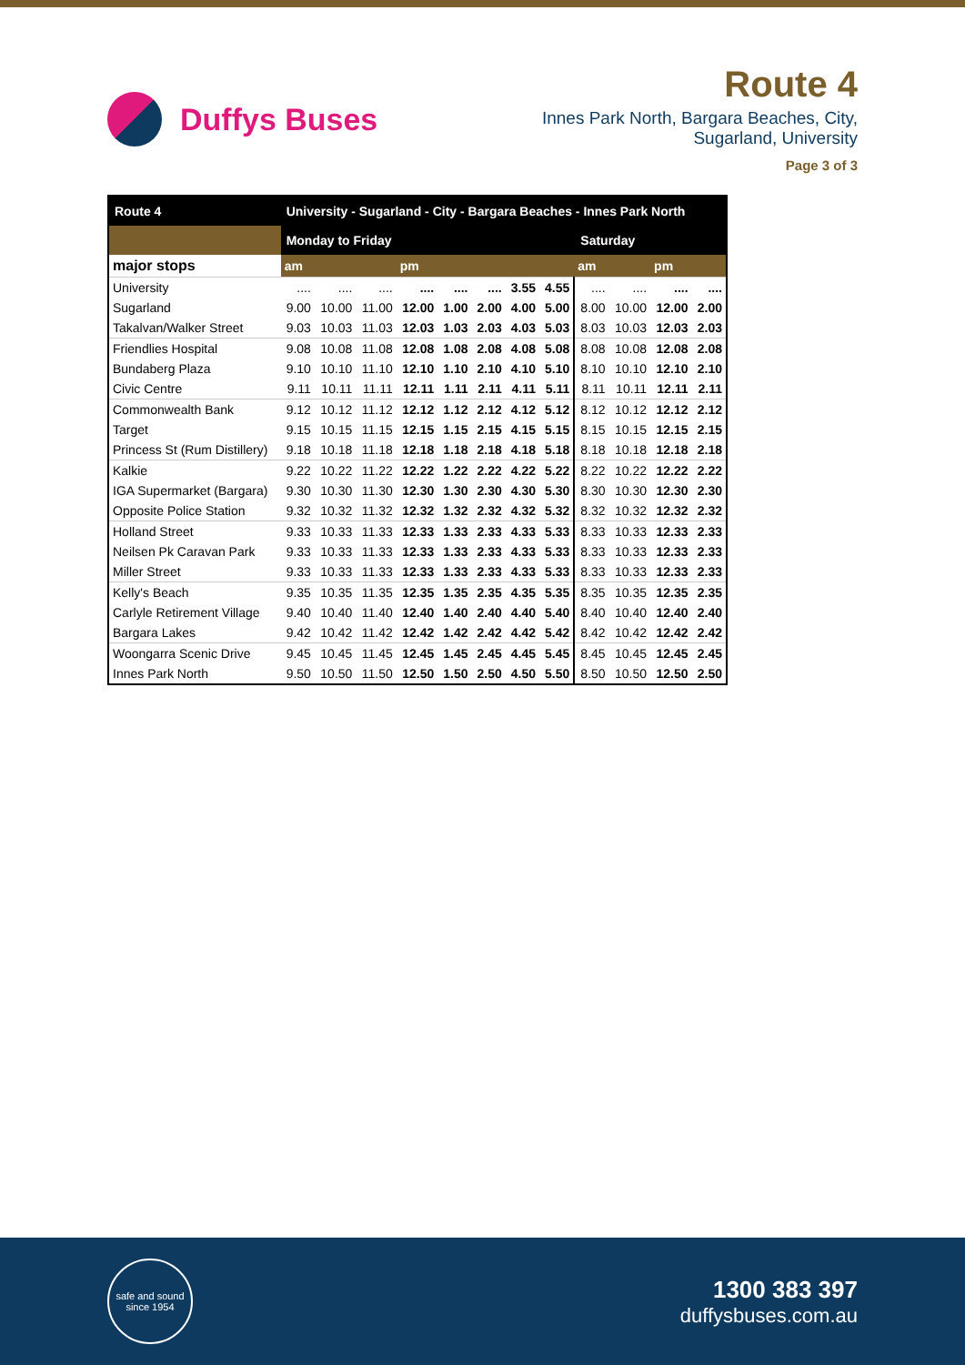Duffys Buses
Route 4
Innes Park North, Bargara Beaches, City,
Sugarland, University
Page 3 of 3
| Route 4 | University - Sugarland - City - Bargara Beaches - Innes Park North | | | | | | | | | | | |
| --- | --- | --- | --- | --- | --- | --- | --- | --- | --- | --- | --- | --- |
| | Monday to Friday | | | | | | | | Saturday | | | |
| major stops | am | | | pm | | | | | am | | pm | |
| University | .... | .... | .... | .... | .... | .... | 3.55 | 4.55 | .... | .... | .... | .... |
| Sugarland | 9.00 | 10.00 | 11.00 | 12.00 | 1.00 | 2.00 | 4.00 | 5.00 | 8.00 | 10.00 | 12.00 | 2.00 |
| Takalvan/Walker Street | 9.03 | 10.03 | 11.03 | 12.03 | 1.03 | 2.03 | 4.03 | 5.03 | 8.03 | 10.03 | 12.03 | 2.03 |
| Friendlies Hospital | 9.08 | 10.08 | 11.08 | 12.08 | 1.08 | 2.08 | 4.08 | 5.08 | 8.08 | 10.08 | 12.08 | 2.08 |
| Bundaberg Plaza | 9.10 | 10.10 | 11.10 | 12.10 | 1.10 | 2.10 | 4.10 | 5.10 | 8.10 | 10.10 | 12.10 | 2.10 |
| Civic Centre | 9.11 | 10.11 | 11.11 | 12.11 | 1.11 | 2.11 | 4.11 | 5.11 | 8.11 | 10.11 | 12.11 | 2.11 |
| Commonwealth Bank | 9.12 | 10.12 | 11.12 | 12.12 | 1.12 | 2.12 | 4.12 | 5.12 | 8.12 | 10.12 | 12.12 | 2.12 |
| Target | 9.15 | 10.15 | 11.15 | 12.15 | 1.15 | 2.15 | 4.15 | 5.15 | 8.15 | 10.15 | 12.15 | 2.15 |
| Princess St (Rum Distillery) | 9.18 | 10.18 | 11.18 | 12.18 | 1.18 | 2.18 | 4.18 | 5.18 | 8.18 | 10.18 | 12.18 | 2.18 |
| Kalkie | 9.22 | 10.22 | 11.22 | 12.22 | 1.22 | 2.22 | 4.22 | 5.22 | 8.22 | 10.22 | 12.22 | 2.22 |
| IGA Supermarket (Bargara) | 9.30 | 10.30 | 11.30 | 12.30 | 1.30 | 2.30 | 4.30 | 5.30 | 8.30 | 10.30 | 12.30 | 2.30 |
| Opposite Police Station | 9.32 | 10.32 | 11.32 | 12.32 | 1.32 | 2.32 | 4.32 | 5.32 | 8.32 | 10.32 | 12.32 | 2.32 |
| Holland Street | 9.33 | 10.33 | 11.33 | 12.33 | 1.33 | 2.33 | 4.33 | 5.33 | 8.33 | 10.33 | 12.33 | 2.33 |
| Neilsen Pk Caravan Park | 9.33 | 10.33 | 11.33 | 12.33 | 1.33 | 2.33 | 4.33 | 5.33 | 8.33 | 10.33 | 12.33 | 2.33 |
| Miller Street | 9.33 | 10.33 | 11.33 | 12.33 | 1.33 | 2.33 | 4.33 | 5.33 | 8.33 | 10.33 | 12.33 | 2.33 |
| Kelly's Beach | 9.35 | 10.35 | 11.35 | 12.35 | 1.35 | 2.35 | 4.35 | 5.35 | 8.35 | 10.35 | 12.35 | 2.35 |
| Carlyle Retirement Village | 9.40 | 10.40 | 11.40 | 12.40 | 1.40 | 2.40 | 4.40 | 5.40 | 8.40 | 10.40 | 12.40 | 2.40 |
| Bargara Lakes | 9.42 | 10.42 | 11.42 | 12.42 | 1.42 | 2.42 | 4.42 | 5.42 | 8.42 | 10.42 | 12.42 | 2.42 |
| Woongarra Scenic Drive | 9.45 | 10.45 | 11.45 | 12.45 | 1.45 | 2.45 | 4.45 | 5.45 | 8.45 | 10.45 | 12.45 | 2.45 |
| Innes Park North | 9.50 | 10.50 | 11.50 | 12.50 | 1.50 | 2.50 | 4.50 | 5.50 | 8.50 | 10.50 | 12.50 | 2.50 |
safe and sound
since 1954
1300 383 397
duffysbuses.com.au